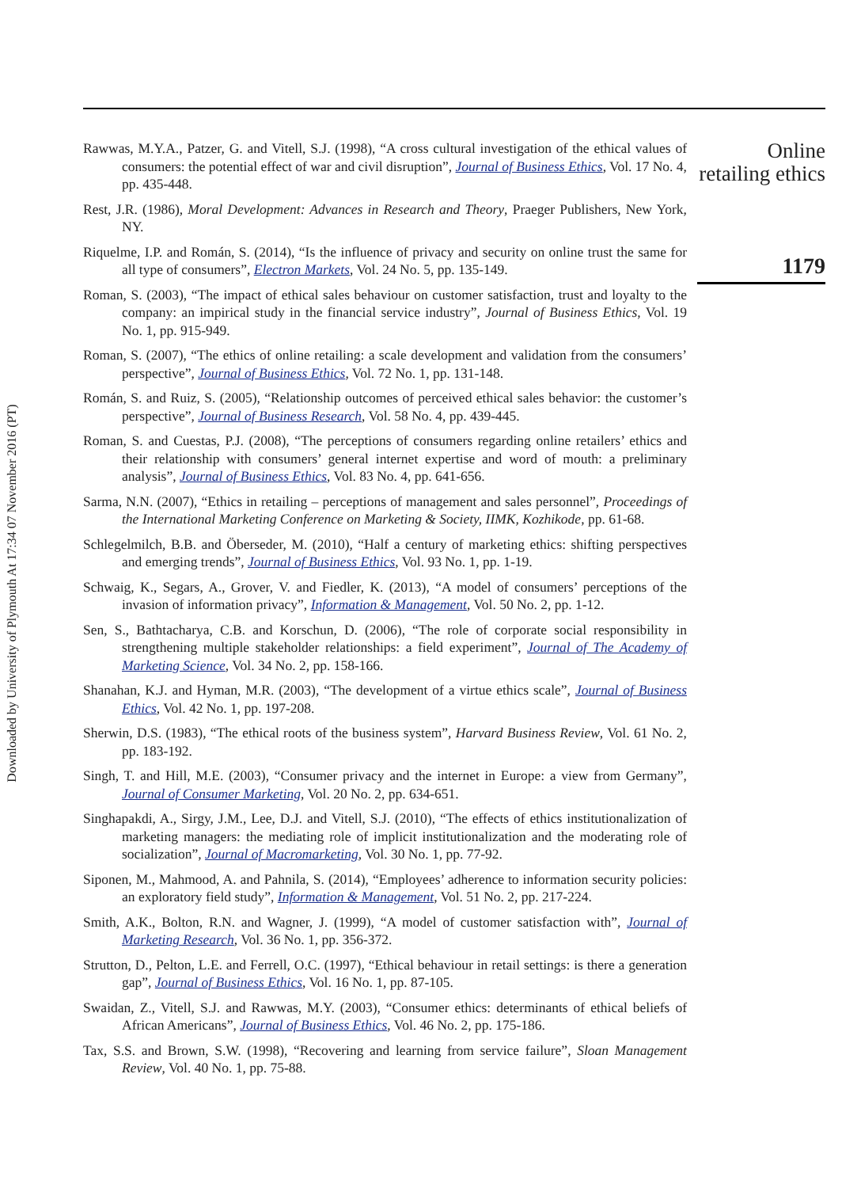Downloaded by University of Plymouth At 17:34 07 November 2016 (PT)
Rawwas, M.Y.A., Patzer, G. and Vitell, S.J. (1998), “A cross cultural investigation of the ethical values of consumers: the potential effect of war and civil disruption”, Journal of Business Ethics, Vol. 17 No. 4, pp. 435-448.
Rest, J.R. (1986), Moral Development: Advances in Research and Theory, Praeger Publishers, New York, NY.
Riquelme, I.P. and Román, S. (2014), “Is the influence of privacy and security on online trust the same for all type of consumers”, Electron Markets, Vol. 24 No. 5, pp. 135-149.
Roman, S. (2003), “The impact of ethical sales behaviour on customer satisfaction, trust and loyalty to the company: an impirical study in the financial service industry”, Journal of Business Ethics, Vol. 19 No. 1, pp. 915-949.
Roman, S. (2007), “The ethics of online retailing: a scale development and validation from the consumers’ perspective”, Journal of Business Ethics, Vol. 72 No. 1, pp. 131-148.
Román, S. and Ruiz, S. (2005), “Relationship outcomes of perceived ethical sales behavior: the customer’s perspective”, Journal of Business Research, Vol. 58 No. 4, pp. 439-445.
Roman, S. and Cuestas, P.J. (2008), “The perceptions of consumers regarding online retailers’ ethics and their relationship with consumers’ general internet expertise and word of mouth: a preliminary analysis”, Journal of Business Ethics, Vol. 83 No. 4, pp. 641-656.
Sarma, N.N. (2007), “Ethics in retailing – perceptions of management and sales personnel”, Proceedings of the International Marketing Conference on Marketing & Society, IIMK, Kozhikode, pp. 61-68.
Schlegelmilch, B.B. and Öberseder, M. (2010), “Half a century of marketing ethics: shifting perspectives and emerging trends”, Journal of Business Ethics, Vol. 93 No. 1, pp. 1-19.
Schwaig, K., Segars, A., Grover, V. and Fiedler, K. (2013), “A model of consumers’ perceptions of the invasion of information privacy”, Information & Management, Vol. 50 No. 2, pp. 1-12.
Sen, S., Bathtacharya, C.B. and Korschun, D. (2006), “The role of corporate social responsibility in strengthening multiple stakeholder relationships: a field experiment”, Journal of The Academy of Marketing Science, Vol. 34 No. 2, pp. 158-166.
Shanahan, K.J. and Hyman, M.R. (2003), “The development of a virtue ethics scale”, Journal of Business Ethics, Vol. 42 No. 1, pp. 197-208.
Sherwin, D.S. (1983), “The ethical roots of the business system”, Harvard Business Review, Vol. 61 No. 2, pp. 183-192.
Singh, T. and Hill, M.E. (2003), “Consumer privacy and the internet in Europe: a view from Germany”, Journal of Consumer Marketing, Vol. 20 No. 2, pp. 634-651.
Singhapakdi, A., Sirgy, J.M., Lee, D.J. and Vitell, S.J. (2010), “The effects of ethics institutionalization of marketing managers: the mediating role of implicit institutionalization and the moderating role of socialization”, Journal of Macromarketing, Vol. 30 No. 1, pp. 77-92.
Siponen, M., Mahmood, A. and Pahnila, S. (2014), “Employees’ adherence to information security policies: an exploratory field study”, Information & Management, Vol. 51 No. 2, pp. 217-224.
Smith, A.K., Bolton, R.N. and Wagner, J. (1999), “A model of customer satisfaction with”, Journal of Marketing Research, Vol. 36 No. 1, pp. 356-372.
Strutton, D., Pelton, L.E. and Ferrell, O.C. (1997), “Ethical behaviour in retail settings: is there a generation gap”, Journal of Business Ethics, Vol. 16 No. 1, pp. 87-105.
Swaidan, Z., Vitell, S.J. and Rawwas, M.Y. (2003), “Consumer ethics: determinants of ethical beliefs of African Americans”, Journal of Business Ethics, Vol. 46 No. 2, pp. 175-186.
Tax, S.S. and Brown, S.W. (1998), “Recovering and learning from service failure”, Sloan Management Review, Vol. 40 No. 1, pp. 75-88.
Online
retailing ethics
1179